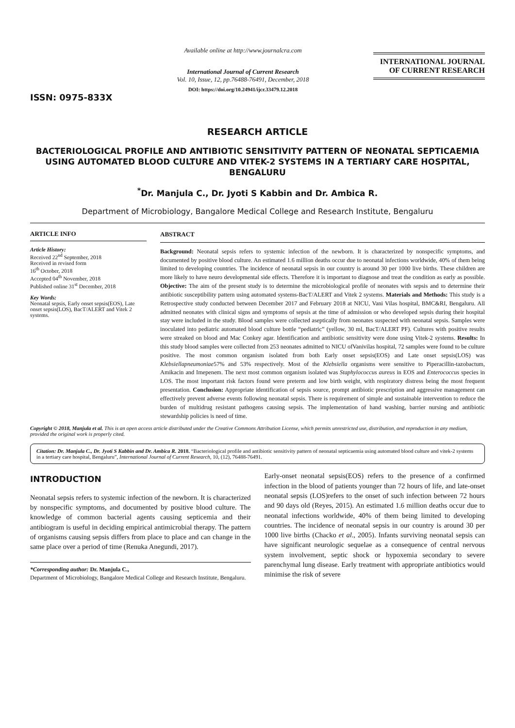ISSN: 0975-833X
Available online at http://www.journalcra.com
International Journal of Current Research
Vol. 10, Issue, 12, pp.76488-76491, December, 2018
DOI: https://doi.org/10.24941/ijcr.33479.12.2018
INTERNATIONAL JOURNAL
OF CURRENT RESEARCH
RESEARCH ARTICLE
BACTERIOLOGICAL PROFILE AND ANTIBIOTIC SENSITIVITY PATTERN OF NEONATAL SEPTICAEMIA USING AUTOMATED BLOOD CULTURE AND VITEK-2 SYSTEMS IN A TERTIARY CARE HOSPITAL, BENGALURU
<sup>*</sup> Dr. Manjula C., Dr. Jyoti S Kabbin and Dr. Ambica R.
Department of Microbiology, Bangalore Medical College and Research Institute, Bengaluru
ARTICLE INFO
Article History:
Received 22<sup>nd</sup> September, 2018
Received in revised form
16<sup>th</sup> October, 2018
Accepted 04<sup>th</sup> November, 2018
Published online 31<sup>st</sup> December, 2018
Key Words:
Neonatal sepsis, Early onset sepsis(EOS), Late onset sepsis(LOS), BacT/ALERT and Vitek 2 systems.
ABSTRACT
Background: Neonatal sepsis refers to systemic infection of the newborn. It is characterized by nonspecific symptoms, and documented by positive blood culture. An estimated 1.6 million deaths occur due to neonatal infections worldwide, 40% of them being limited to developing countries. The incidence of neonatal sepsis in our country is around 30 per 1000 live births. These children are more likely to have neuro developmental side effects. Therefore it is important to diagnose and treat the condition as early as possible. Objective: The aim of the present study is to determine the microbiological profile of neonates with sepsis and to determine their antibiotic susceptibility pattern using automated systems-BacT/ALERT and Vitek 2 systems. Materials and Methods: This study is a Retrospective study conducted between December 2017 and February 2018 at NICU, Vani Vilas hospital, BMC&RI, Bengaluru. All admitted neonates with clinical signs and symptoms of sepsis at the time of admission or who developed sepsis during their hospital stay were included in the study. Blood samples were collected aseptically from neonates suspected with neonatal sepsis. Samples were inoculated into pediatric automated blood culture bottle “pediatric” (yellow, 30 ml, BacT/ALERT PF). Cultures with positive results were streaked on blood and Mac Conkey agar. Identification and antibiotic sensitivity were done using Vitek-2 systems. Results: In this study blood samples were collected from 253 neonates admitted to NICU ofVanivilas hospital, 72 samples were found to be culture positive. The most common organism isolated from both Early onset sepsis(EOS) and Late onset sepsis(LOS) was Klebsiellapneumoniae57% and 53% respectively. Most of the Klebsiella organisms were sensitive to Piperacillin-tazobactum, Amikacin and Imepenem. The next most common organism isolated was Staphylococcus aureus in EOS and Enterococcus species in LOS. The most important risk factors found were preterm and low birth weight, with respiratory distress being the most frequent presentation. Conclusion: Appropriate identification of sepsis source, prompt antibiotic prescription and aggressive management can effectively prevent adverse events following neonatal sepsis. There is requirement of simple and sustainable intervention to reduce the burden of multidrug resistant pathogens causing sepsis. The implementation of hand washing, barrier nursing and antibiotic stewardship policies is need of time.
Copyright © 2018, Manjula et al. This is an open access article distributed under the Creative Commons Attribution License, which permits unrestricted use, distribution, and reproduction in any medium, provided the original work is properly cited.
Citation: Dr. Manjula C., Dr. Jyoti S Kabbin and Dr. Ambica R. 2018. “Bacteriological profile and antibiotic sensitivity pattern of neonatal septicaemia using automated blood culture and vitek-2 systems in a tertiary care hospital, Bengaluru”, International Journal of Current Research, 10, (12), 76488-76491.
INTRODUCTION
Neonatal sepsis refers to systemic infection of the newborn. It is characterized by nonspecific symptoms, and documented by positive blood culture. The knowledge of common bacterial agents causing septicemia and their antibiogram is useful in deciding empirical antimicrobial therapy. The pattern of organisms causing sepsis differs from place to place and can change in the same place over a period of time (Renuka Anegundi, 2017).
*Corresponding author: Dr. Manjula C.,
Department of Microbiology, Bangalore Medical College and Research Institute, Bengaluru.
Early-onset neonatal sepsis(EOS) refers to the presence of a confirmed infection in the blood of patients younger than 72 hours of life, and late-onset neonatal sepsis (LOS)refers to the onset of such infection between 72 hours and 90 days old (Reyes, 2015). An estimated 1.6 million deaths occur due to neonatal infections worldwide, 40% of them being limited to developing countries. The incidence of neonatal sepsis in our country is around 30 per 1000 live births (Chacko et al., 2005). Infants surviving neonatal sepsis can have significant neurologic sequelae as a consequence of central nervous system involvement, septic shock or hypoxemia secondary to severe parenchymal lung disease. Early treatment with appropriate antibiotics would minimise the risk of severe